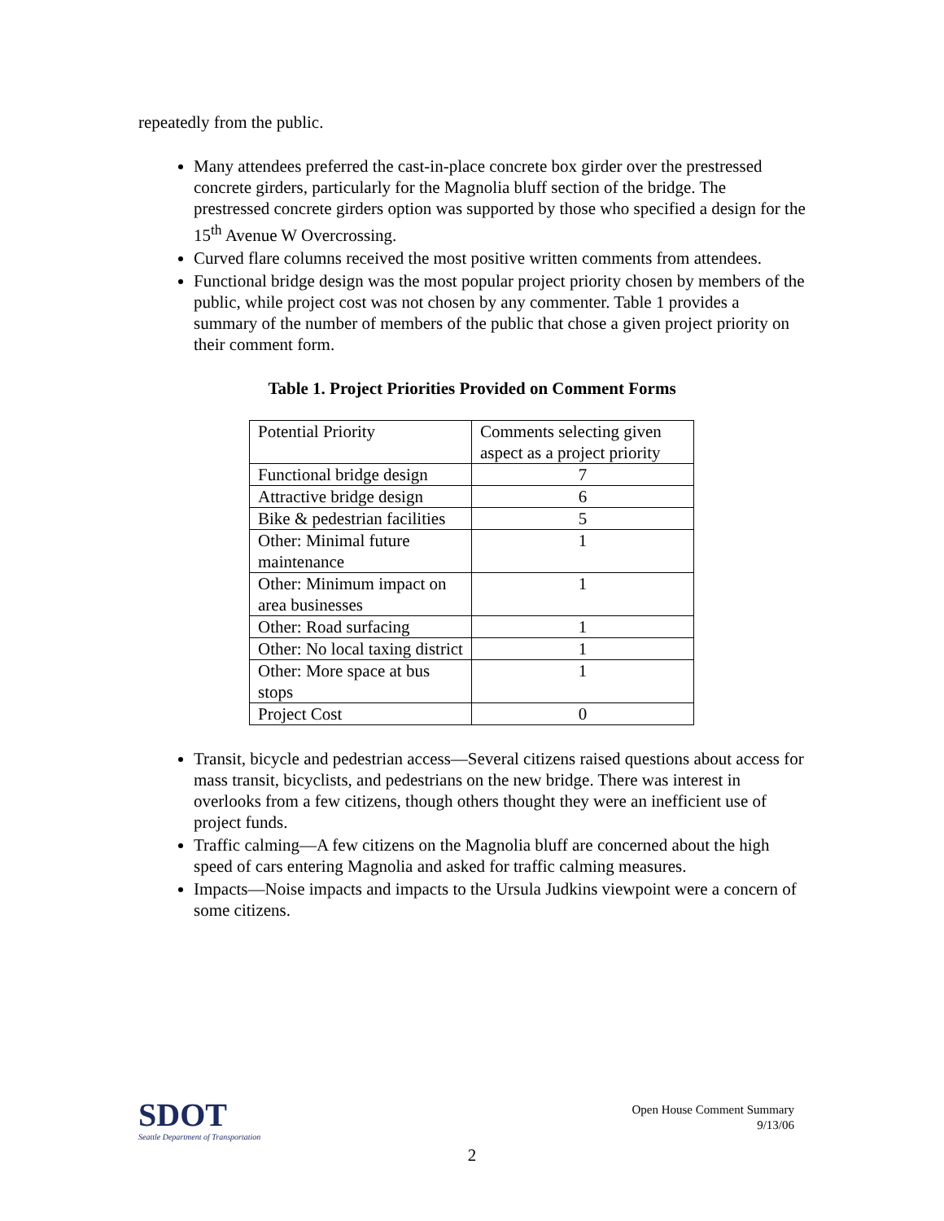repeatedly from the public.
Many attendees preferred the cast-in-place concrete box girder over the prestressed concrete girders, particularly for the Magnolia bluff section of the bridge. The prestressed concrete girders option was supported by those who specified a design for the 15<sup>th</sup> Avenue W Overcrossing.
Curved flare columns received the most positive written comments from attendees.
Functional bridge design was the most popular project priority chosen by members of the public, while project cost was not chosen by any commenter. Table 1 provides a summary of the number of members of the public that chose a given project priority on their comment form.
Table 1. Project Priorities Provided on Comment Forms
| Potential Priority | Comments selecting given aspect as a project priority |
| Functional bridge design | 7 |
| Attractive bridge design | 6 |
| Bike & pedestrian facilities | 5 |
| Other: Minimal future maintenance | 1 |
| Other: Minimum impact on area businesses | 1 |
| Other: Road surfacing | 1 |
| Other: No local taxing district | 1 |
| Other: More space at bus stops | 1 |
| Project Cost | 0 |
Transit, bicycle and pedestrian access—Several citizens raised questions about access for mass transit, bicyclists, and pedestrians on the new bridge. There was interest in overlooks from a few citizens, though others thought they were an inefficient use of project funds.
Traffic calming—A few citizens on the Magnolia bluff are concerned about the high speed of cars entering Magnolia and asked for traffic calming measures.
Impacts—Noise impacts and impacts to the Ursula Judkins viewpoint were a concern of some citizens.
SDOT
Seattle Department of Transportation
Open House Comment Summary
9/13/06
2